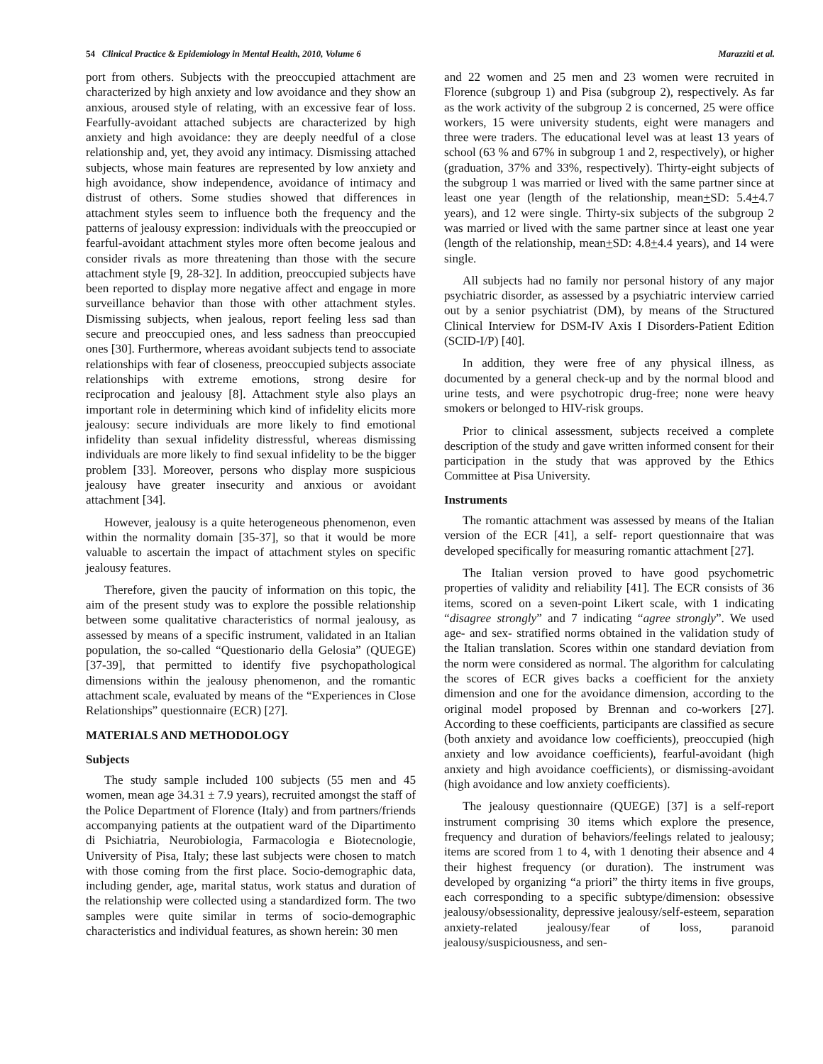54 Clinical Practice & Epidemiology in Mental Health, 2010, Volume 6 Marazziti et al.
port from others. Subjects with the preoccupied attachment are characterized by high anxiety and low avoidance and they show an anxious, aroused style of relating, with an excessive fear of loss. Fearfully-avoidant attached subjects are characterized by high anxiety and high avoidance: they are deeply needful of a close relationship and, yet, they avoid any intimacy. Dismissing attached subjects, whose main features are represented by low anxiety and high avoidance, show independence, avoidance of intimacy and distrust of others. Some studies showed that differences in attachment styles seem to influence both the frequency and the patterns of jealousy expression: individuals with the preoccupied or fearful-avoidant attachment styles more often become jealous and consider rivals as more threatening than those with the secure attachment style [9, 28-32]. In addition, preoccupied subjects have been reported to display more negative affect and engage in more surveillance behavior than those with other attachment styles. Dismissing subjects, when jealous, report feeling less sad than secure and preoccupied ones, and less sadness than preoccupied ones [30]. Furthermore, whereas avoidant subjects tend to associate relationships with fear of closeness, preoccupied subjects associate relationships with extreme emotions, strong desire for reciprocation and jealousy [8]. Attachment style also plays an important role in determining which kind of infidelity elicits more jealousy: secure individuals are more likely to find emotional infidelity than sexual infidelity distressful, whereas dismissing individuals are more likely to find sexual infidelity to be the bigger problem [33]. Moreover, persons who display more suspicious jealousy have greater insecurity and anxious or avoidant attachment [34].
However, jealousy is a quite heterogeneous phenomenon, even within the normality domain [35-37], so that it would be more valuable to ascertain the impact of attachment styles on specific jealousy features.
Therefore, given the paucity of information on this topic, the aim of the present study was to explore the possible relationship between some qualitative characteristics of normal jealousy, as assessed by means of a specific instrument, validated in an Italian population, the so-called “Questionario della Gelosia” (QUEGE) [37-39], that permitted to identify five psychopathological dimensions within the jealousy phenomenon, and the romantic attachment scale, evaluated by means of the “Experiences in Close Relationships” questionnaire (ECR) [27].
MATERIALS AND METHODOLOGY
Subjects
The study sample included 100 subjects (55 men and 45 women, mean age 34.31 ± 7.9 years), recruited amongst the staff of the Police Department of Florence (Italy) and from partners/friends accompanying patients at the outpatient ward of the Dipartimento di Psichiatria, Neurobiologia, Farmacologia e Biotecnologie, University of Pisa, Italy; these last subjects were chosen to match with those coming from the first place. Socio-demographic data, including gender, age, marital status, work status and duration of the relationship were collected using a standardized form. The two samples were quite similar in terms of socio-demographic characteristics and individual features, as shown herein: 30 men
and 22 women and 25 men and 23 women were recruited in Florence (subgroup 1) and Pisa (subgroup 2), respectively. As far as the work activity of the subgroup 2 is concerned, 25 were office workers, 15 were university students, eight were managers and three were traders. The educational level was at least 13 years of school (63 % and 67% in subgroup 1 and 2, respectively), or higher (graduation, 37% and 33%, respectively). Thirty-eight subjects of the subgroup 1 was married or lived with the same partner since at least one year (length of the relationship, mean+SD: 5.4+4.7 years), and 12 were single. Thirty-six subjects of the subgroup 2 was married or lived with the same partner since at least one year (length of the relationship, mean+SD: 4.8+4.4 years), and 14 were single.
All subjects had no family nor personal history of any major psychiatric disorder, as assessed by a psychiatric interview carried out by a senior psychiatrist (DM), by means of the Structured Clinical Interview for DSM-IV Axis I Disorders-Patient Edition (SCID-I/P) [40].
In addition, they were free of any physical illness, as documented by a general check-up and by the normal blood and urine tests, and were psychotropic drug-free; none were heavy smokers or belonged to HIV-risk groups.
Prior to clinical assessment, subjects received a complete description of the study and gave written informed consent for their participation in the study that was approved by the Ethics Committee at Pisa University.
Instruments
The romantic attachment was assessed by means of the Italian version of the ECR [41], a self- report questionnaire that was developed specifically for measuring romantic attachment [27].
The Italian version proved to have good psychometric properties of validity and reliability [41]. The ECR consists of 36 items, scored on a seven-point Likert scale, with 1 indicating “disagree strongly” and 7 indicating “agree strongly”. We used age- and sex- stratified norms obtained in the validation study of the Italian translation. Scores within one standard deviation from the norm were considered as normal. The algorithm for calculating the scores of ECR gives backs a coefficient for the anxiety dimension and one for the avoidance dimension, according to the original model proposed by Brennan and co-workers [27]. According to these coefficients, participants are classified as secure (both anxiety and avoidance low coefficients), preoccupied (high anxiety and low avoidance coefficients), fearful-avoidant (high anxiety and high avoidance coefficients), or dismissing-avoidant (high avoidance and low anxiety coefficients).
The jealousy questionnaire (QUEGE) [37] is a self-report instrument comprising 30 items which explore the presence, frequency and duration of behaviors/feelings related to jealousy; items are scored from 1 to 4, with 1 denoting their absence and 4 their highest frequency (or duration). The instrument was developed by organizing “a priori” the thirty items in five groups, each corresponding to a specific subtype/dimension: obsessive jealousy/obsessionality, depressive jealousy/self-esteem, separation anxiety-related jealousy/fear of loss, paranoid jealousy/suspiciousness, and sen-